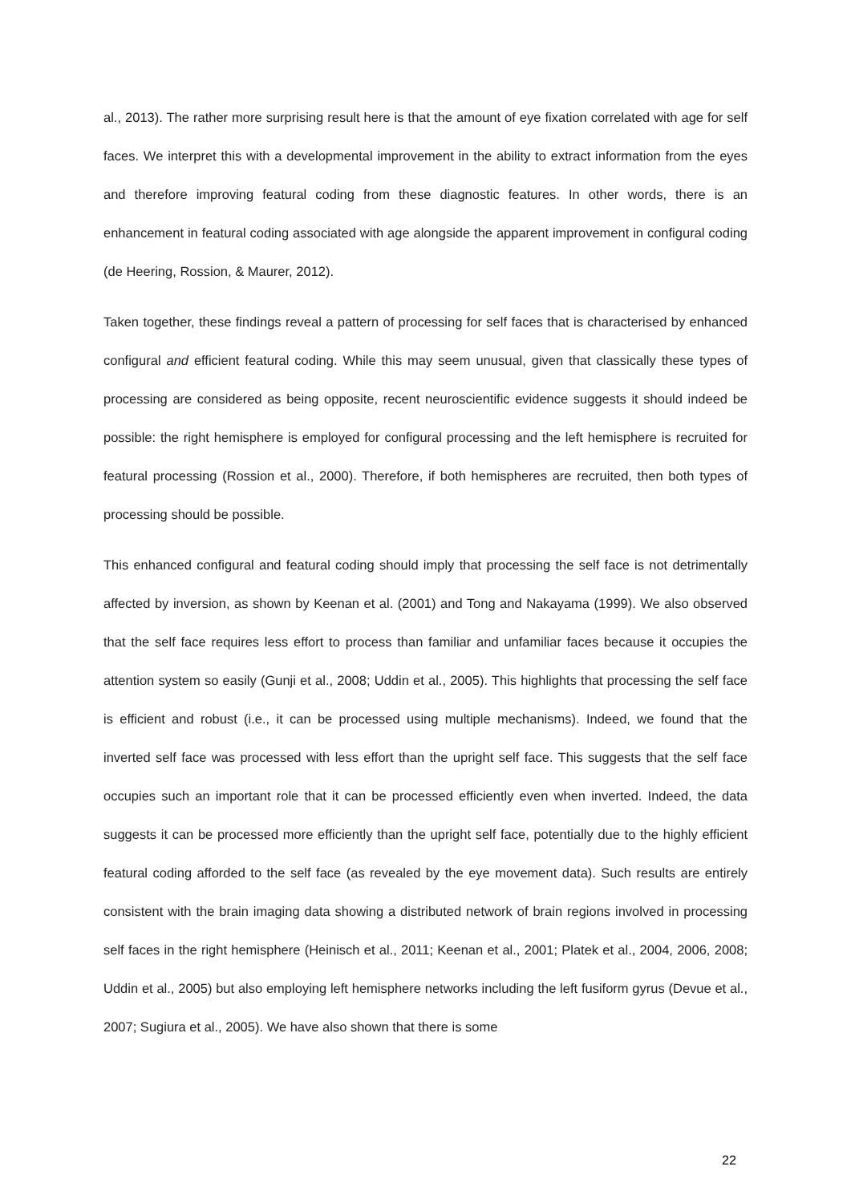al., 2013). The rather more surprising result here is that the amount of eye fixation correlated with age for self faces. We interpret this with a developmental improvement in the ability to extract information from the eyes and therefore improving featural coding from these diagnostic features. In other words, there is an enhancement in featural coding associated with age alongside the apparent improvement in configural coding (de Heering, Rossion, & Maurer, 2012).
Taken together, these findings reveal a pattern of processing for self faces that is characterised by enhanced configural and efficient featural coding. While this may seem unusual, given that classically these types of processing are considered as being opposite, recent neuroscientific evidence suggests it should indeed be possible: the right hemisphere is employed for configural processing and the left hemisphere is recruited for featural processing (Rossion et al., 2000). Therefore, if both hemispheres are recruited, then both types of processing should be possible.
This enhanced configural and featural coding should imply that processing the self face is not detrimentally affected by inversion, as shown by Keenan et al. (2001) and Tong and Nakayama (1999). We also observed that the self face requires less effort to process than familiar and unfamiliar faces because it occupies the attention system so easily (Gunji et al., 2008; Uddin et al., 2005). This highlights that processing the self face is efficient and robust (i.e., it can be processed using multiple mechanisms). Indeed, we found that the inverted self face was processed with less effort than the upright self face. This suggests that the self face occupies such an important role that it can be processed efficiently even when inverted. Indeed, the data suggests it can be processed more efficiently than the upright self face, potentially due to the highly efficient featural coding afforded to the self face (as revealed by the eye movement data). Such results are entirely consistent with the brain imaging data showing a distributed network of brain regions involved in processing self faces in the right hemisphere (Heinisch et al., 2011; Keenan et al., 2001; Platek et al., 2004, 2006, 2008; Uddin et al., 2005) but also employing left hemisphere networks including the left fusiform gyrus (Devue et al., 2007; Sugiura et al., 2005). We have also shown that there is some
22